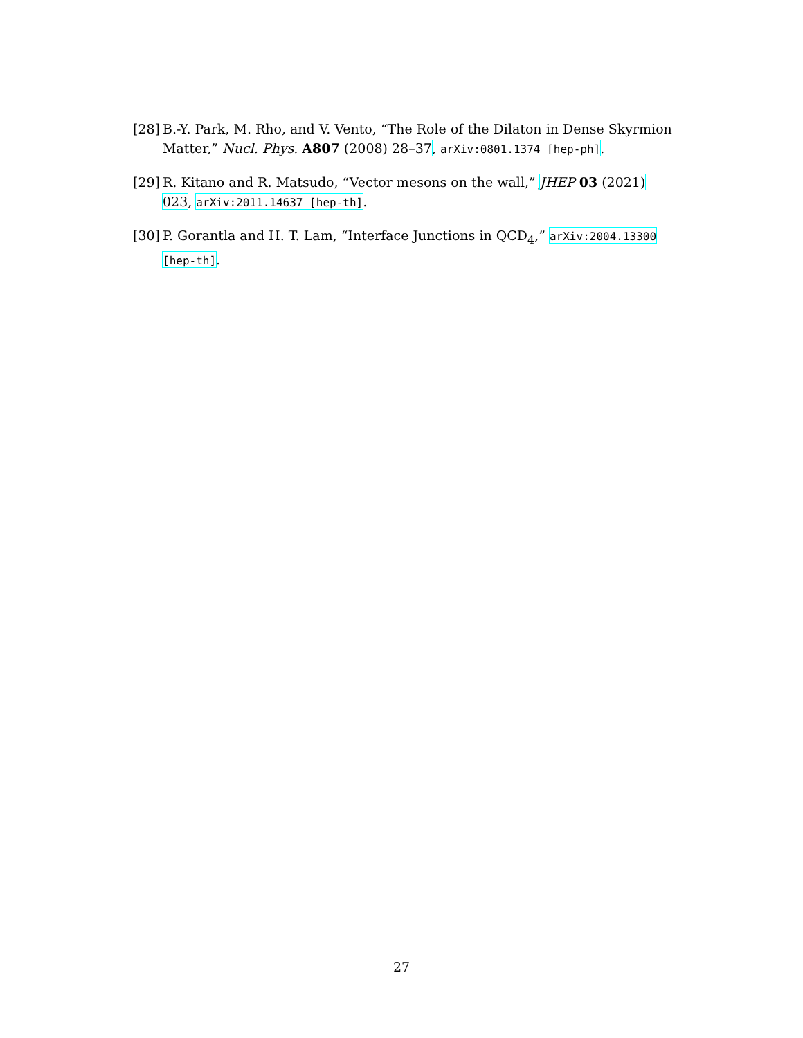[28] B.-Y. Park, M. Rho, and V. Vento, “The Role of the Dilaton in Dense Skyrmion Matter,” Nucl. Phys. A807 (2008) 28–37, arXiv:0801.1374 [hep-ph].
[29] R. Kitano and R. Matsudo, “Vector mesons on the wall,” JHEP 03 (2021) 023, arXiv:2011.14637 [hep-th].
[30] P. Gorantla and H. T. Lam, “Interface Junctions in QCD<sub>4</sub>,” arXiv:2004.13300 [hep-th].
27